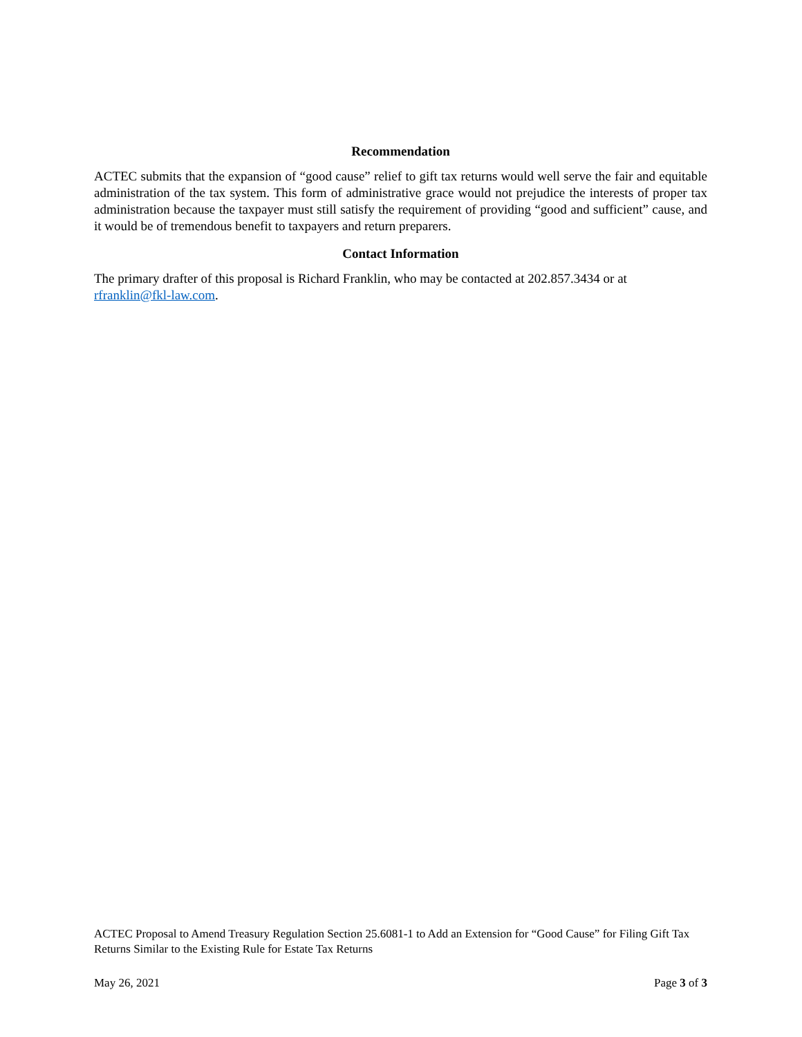Recommendation
ACTEC submits that the expansion of “good cause” relief to gift tax returns would well serve the fair and equitable administration of the tax system. This form of administrative grace would not prejudice the interests of proper tax administration because the taxpayer must still satisfy the requirement of providing “good and sufficient” cause, and it would be of tremendous benefit to taxpayers and return preparers.
Contact Information
The primary drafter of this proposal is Richard Franklin, who may be contacted at 202.857.3434 or at rfranklin@fkl-law.com.
ACTEC Proposal to Amend Treasury Regulation Section 25.6081-1 to Add an Extension for “Good Cause” for Filing Gift Tax Returns Similar to the Existing Rule for Estate Tax Returns
May 26, 2021 Page 3 of 3